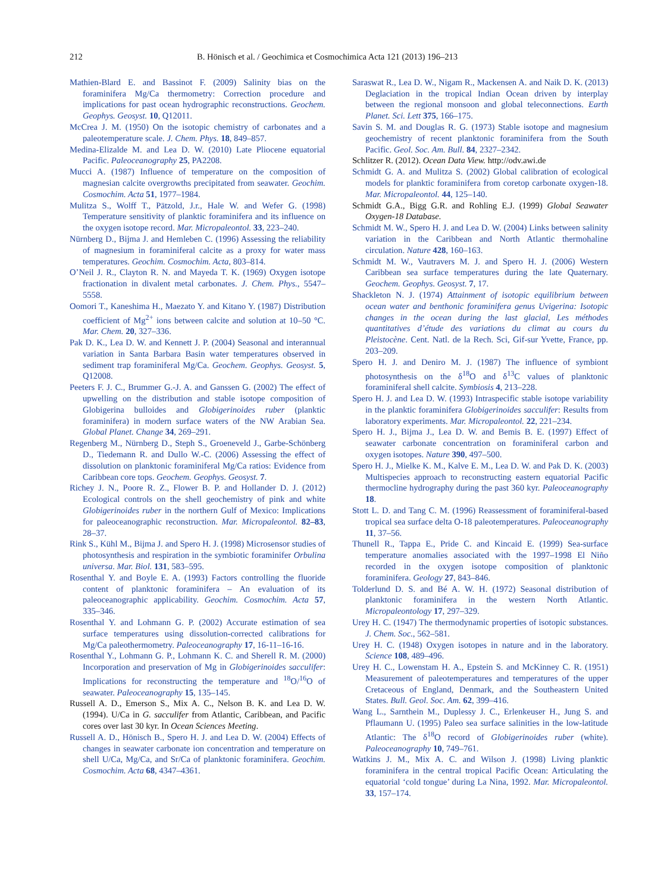212 B. Hönisch et al. / Geochimica et Cosmochimica Acta 121 (2013) 196–213
Mathien-Blard E. and Bassinot F. (2009) Salinity bias on the foraminifera Mg/Ca thermometry: Correction procedure and implications for past ocean hydrographic reconstructions. Geochem. Geophys. Geosyst. 10, Q12011.
McCrea J. M. (1950) On the isotopic chemistry of carbonates and a paleotemperature scale. J. Chem. Phys. 18, 849–857.
Medina-Elizalde M. and Lea D. W. (2010) Late Pliocene equatorial Pacific. Paleoceanography 25, PA2208.
Mucci A. (1987) Influence of temperature on the composition of magnesian calcite overgrowths precipitated from seawater. Geochim. Cosmochim. Acta 51, 1977–1984.
Mulitza S., Wolff T., Pätzold, J.r., Hale W. and Wefer G. (1998) Temperature sensitivity of planktic foraminifera and its influence on the oxygen isotope record. Mar. Micropaleontol. 33, 223–240.
Nürnberg D., Bijma J. and Hemleben C. (1996) Assessing the reliability of magnesium in foraminiferal calcite as a proxy for water mass temperatures. Geochim. Cosmochim. Acta, 803–814.
O’Neil J. R., Clayton R. N. and Mayeda T. K. (1969) Oxygen isotope fractionation in divalent metal carbonates. J. Chem. Phys., 5547–5558.
Oomori T., Kaneshima H., Maezato Y. and Kitano Y. (1987) Distribution coefficient of Mg<sup>2+</sup> ions between calcite and solution at 10–50 °C. Mar. Chem. 20, 327–336.
Pak D. K., Lea D. W. and Kennett J. P. (2004) Seasonal and interannual variation in Santa Barbara Basin water temperatures observed in sediment trap foraminiferal Mg/Ca. Geochem. Geophys. Geosyst. 5, Q12008.
Peeters F. J. C., Brummer G.-J. A. and Ganssen G. (2002) The effect of upwelling on the distribution and stable isotope composition of Globigerina bulloides and Globigerinoides ruber (planktic foraminifera) in modern surface waters of the NW Arabian Sea. Global Planet. Change 34, 269–291.
Regenberg M., Nürnberg D., Steph S., Groeneveld J., Garbe-Schönberg D., Tiedemann R. and Dullo W.-C. (2006) Assessing the effect of dissolution on planktonic foraminiferal Mg/Ca ratios: Evidence from Caribbean core tops. Geochem. Geophys. Geosyst. 7.
Richey J. N., Poore R. Z., Flower B. P. and Hollander D. J. (2012) Ecological controls on the shell geochemistry of pink and white Globigerinoides ruber in the northern Gulf of Mexico: Implications for paleoceanographic reconstruction. Mar. Micropaleontol. 82–83, 28–37.
Rink S., Kühl M., Bijma J. and Spero H. J. (1998) Microsensor studies of photosynthesis and respiration in the symbiotic foraminifer Orbulina universa. Mar. Biol. 131, 583–595.
Rosenthal Y. and Boyle E. A. (1993) Factors controlling the fluoride content of planktonic foraminifera – An evaluation of its paleoceanographic applicability. Geochim. Cosmochim. Acta 57, 335–346.
Rosenthal Y. and Lohmann G. P. (2002) Accurate estimation of sea surface temperatures using dissolution-corrected calibrations for Mg/Ca paleothermometry. Paleoceanography 17, 16-11–16-16.
Rosenthal Y., Lohmann G. P., Lohmann K. C. and Sherell R. M. (2000) Incorporation and preservation of Mg in Globigerinoides sacculifer: Implications for reconstructing the temperature and <sup>18</sup>O/<sup>16</sup>O of seawater. Paleoceanography 15, 135–145.
Russell A. D., Emerson S., Mix A. C., Nelson B. K. and Lea D. W. (1994). U/Ca in G. sacculifer from Atlantic, Caribbean, and Pacific cores over last 30 kyr. In Ocean Sciences Meeting.
Russell A. D., Hönisch B., Spero H. J. and Lea D. W. (2004) Effects of changes in seawater carbonate ion concentration and temperature on shell U/Ca, Mg/Ca, and Sr/Ca of planktonic foraminifera. Geochim. Cosmochim. Acta 68, 4347–4361.
Saraswat R., Lea D. W., Nigam R., Mackensen A. and Naik D. K. (2013) Deglaciation in the tropical Indian Ocean driven by interplay between the regional monsoon and global teleconnections. Earth Planet. Sci. Lett 375, 166–175.
Savin S. M. and Douglas R. G. (1973) Stable isotope and magnesium geochemistry of recent planktonic foraminifera from the South Pacific. Geol. Soc. Am. Bull. 84, 2327–2342.
Schlitzer R. (2012). Ocean Data View. http://odv.awi.de
Schmidt G. A. and Mulitza S. (2002) Global calibration of ecological models for planktic foraminifera from coretop carbonate oxygen-18. Mar. Micropaleontol. 44, 125–140.
Schmidt G.A., Bigg G.R. and Rohling E.J. (1999) Global Seawater Oxygen-18 Database.
Schmidt M. W., Spero H. J. and Lea D. W. (2004) Links between salinity variation in the Caribbean and North Atlantic thermohaline circulation. Nature 428, 160–163.
Schmidt M. W., Vautravers M. J. and Spero H. J. (2006) Western Caribbean sea surface temperatures during the late Quaternary. Geochem. Geophys. Geosyst. 7, 17.
Shackleton N. J. (1974) Attainment of isotopic equilibrium between ocean water and benthonic foraminifera genus Uvigerina: Isotopic changes in the ocean during the last glacial, Les méthodes quantitatives d’étude des variations du climat au cours du Pleistocène. Cent. Natl. de la Rech. Sci, Gif-sur Yvette, France, pp. 203–209.
Spero H. J. and Deniro M. J. (1987) The influence of symbiont photosynthesis on the δ<sup>18</sup>O and δ<sup>13</sup>C values of planktonic foraminiferal shell calcite. Symbiosis 4, 213–228.
Spero H. J. and Lea D. W. (1993) Intraspecific stable isotope variability in the planktic foraminifera Globigerinoides sacculifer: Results from laboratory experiments. Mar. Micropaleontol. 22, 221–234.
Spero H. J., Bijma J., Lea D. W. and Bemis B. E. (1997) Effect of seawater carbonate concentration on foraminiferal carbon and oxygen isotopes. Nature 390, 497–500.
Spero H. J., Mielke K. M., Kalve E. M., Lea D. W. and Pak D. K. (2003) Multispecies approach to reconstructing eastern equatorial Pacific thermocline hydrography during the past 360 kyr. Paleoceanography 18.
Stott L. D. and Tang C. M. (1996) Reassessment of foraminiferal-based tropical sea surface delta O-18 paleotemperatures. Paleoceanography 11, 37–56.
Thunell R., Tappa E., Pride C. and Kincaid E. (1999) Sea-surface temperature anomalies associated with the 1997–1998 El Niño recorded in the oxygen isotope composition of planktonic foraminifera. Geology 27, 843–846.
Tolderlund D. S. and Bé A. W. H. (1972) Seasonal distribution of planktonic foraminifera in the western North Atlantic. Micropaleontology 17, 297–329.
Urey H. C. (1947) The thermodynamic properties of isotopic substances. J. Chem. Soc., 562–581.
Urey H. C. (1948) Oxygen isotopes in nature and in the laboratory. Science 108, 489–496.
Urey H. C., Lowenstam H. A., Epstein S. and McKinney C. R. (1951) Measurement of paleotemperatures and temperatures of the upper Cretaceous of England, Denmark, and the Southeastern United States. Bull. Geol. Soc. Am. 62, 399–416.
Wang L., Sarnthein M., Duplessy J. C., Erlenkeuser H., Jung S. and Pflaumann U. (1995) Paleo sea surface salinities in the low-latitude Atlantic: The δ<sup>18</sup>O record of Globigerinoides ruber (white). Paleoceanography 10, 749–761.
Watkins J. M., Mix A. C. and Wilson J. (1998) Living planktic foraminifera in the central tropical Pacific Ocean: Articulating the equatorial ‘cold tongue’ during La Nina, 1992. Mar. Micropaleontol. 33, 157–174.